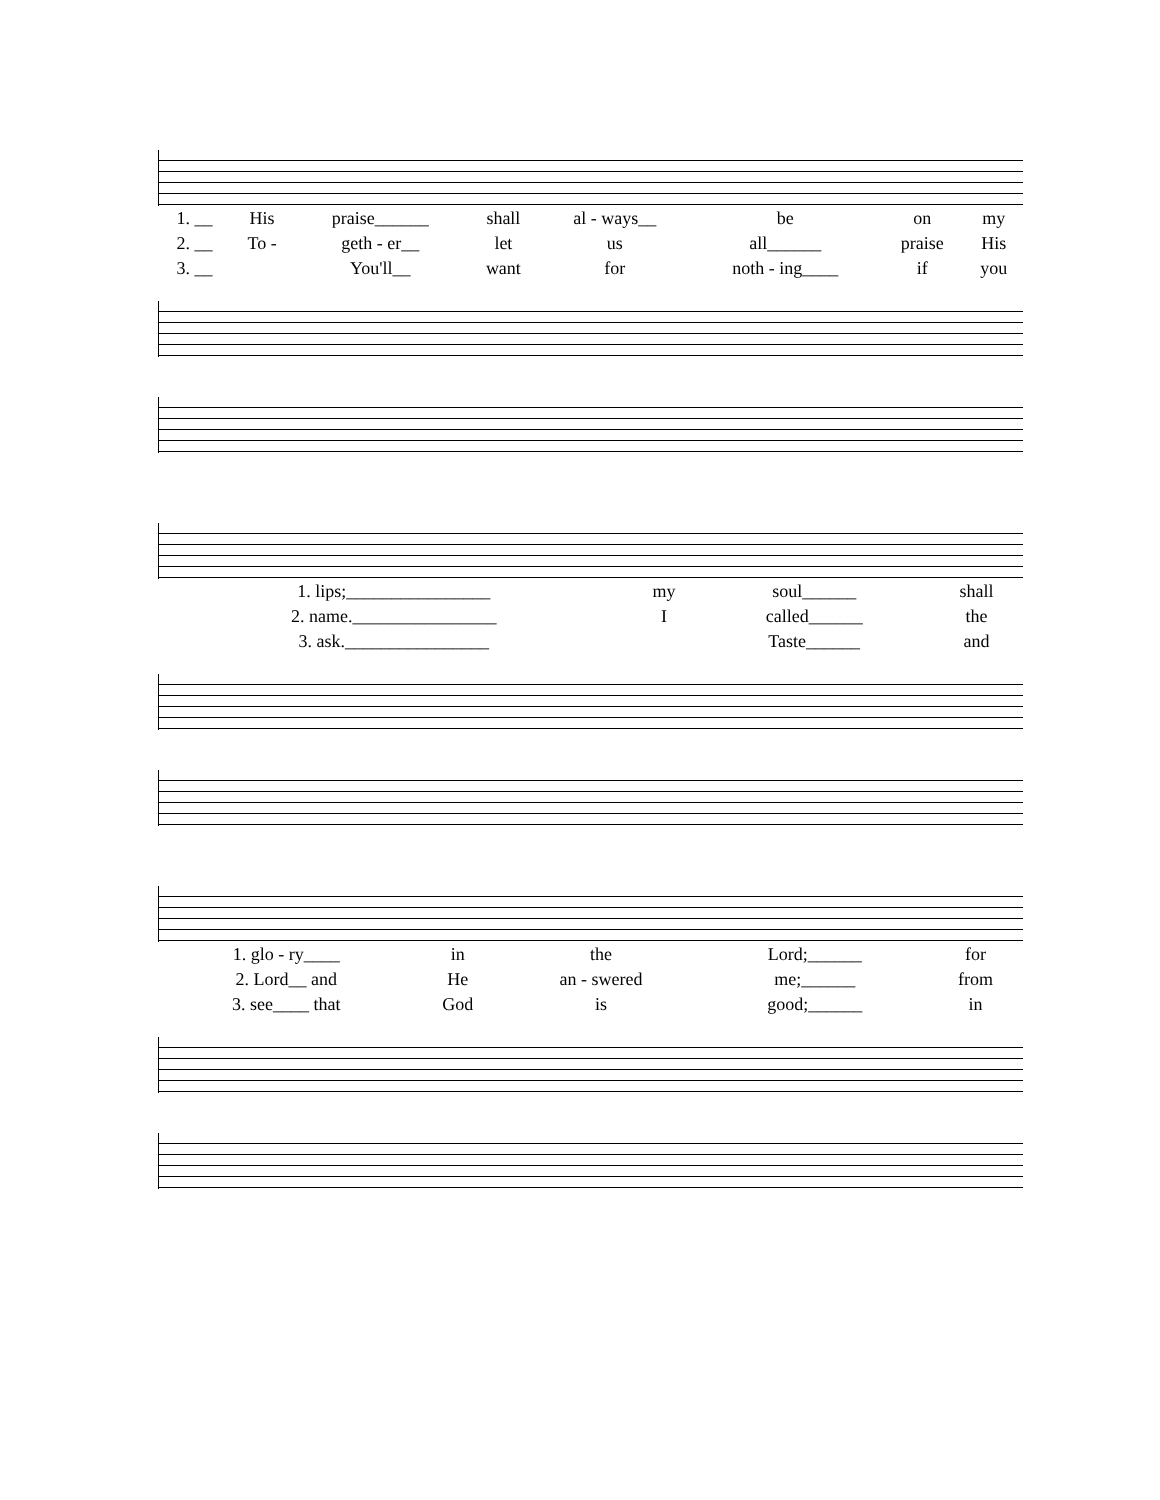| 1. __ | His | praise______ | shall | al - ways__ | be | on | my |
| 2. __ | To - | geth - er__ | let | us | all______ | praise | His |
| 3. __ | | You'll__ | want | for | noth - ing____ | if | you |
| 1. lips;________________ | my | soul______ | shall |
| 2. name.________________ | I | called______ | the |
| 3. ask.________________ | | Taste______ | and |
| 1. glo - ry____ | in | the | Lord;______ | for |
| 2. Lord__ and | He | an - swered | me;______ | from |
| 3. see____ that | God | is | good;______ | in |